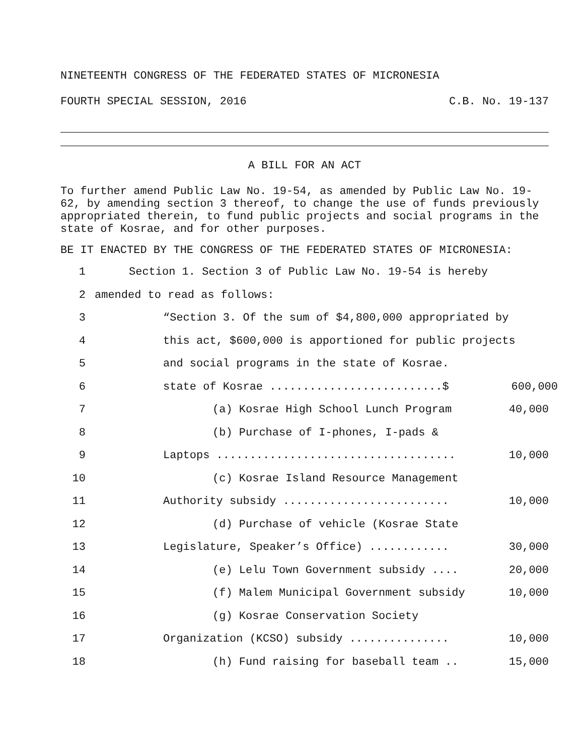NINETEENTH CONGRESS OF THE FEDERATED STATES OF MICRONESIA
FOURTH SPECIAL SESSION, 2016 C.B. No. 19-137
A BILL FOR AN ACT
To further amend Public Law No. 19-54, as amended by Public Law No. 19-62, by amending section 3 thereof, to change the use of funds previously appropriated therein, to fund public projects and social programs in the state of Kosrae, and for other purposes.
BE IT ENACTED BY THE CONGRESS OF THE FEDERATED STATES OF MICRONESIA:
1 Section 1. Section 3 of Public Law No. 19-54 is hereby
2 amended to read as follows:
3 “Section 3. Of the sum of $4,800,000 appropriated by
4 this act, $600,000 is apportioned for public projects
5 and social programs in the state of Kosrae.
6 state of Kosrae ..........................$ 600,000
7 (a) Kosrae High School Lunch Program 40,000
8 (b) Purchase of I-phones, I-pads &
9 Laptops .................................... 10,000
10 (c) Kosrae Island Resource Management
11 Authority subsidy ......................... 10,000
12 (d) Purchase of vehicle (Kosrae State
13 Legislature, Speaker’s Office) ............ 30,000
14 (e) Lelu Town Government subsidy .... 20,000
15 (f) Malem Municipal Government subsidy 10,000
16 (g) Kosrae Conservation Society
17 Organization (KCSO) subsidy ............... 10,000
18 (h) Fund raising for baseball team .. 15,000